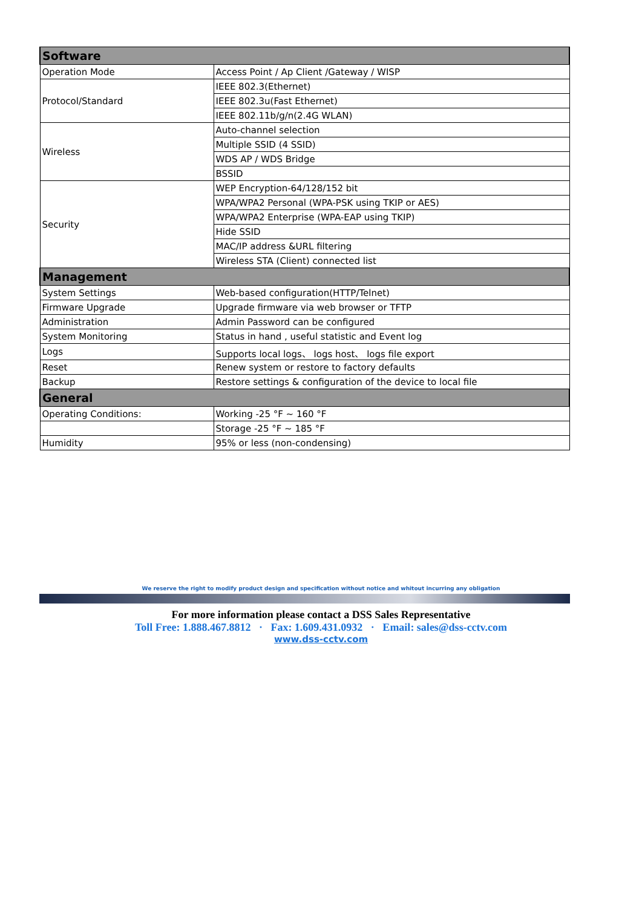| Software | |
| --- | --- |
| Operation Mode | Access Point / Ap Client /Gateway / WISP |
| Protocol/Standard | IEEE 802.3(Ethernet) |
| | IEEE 802.3u(Fast Ethernet) |
| | IEEE 802.11b/g/n(2.4G WLAN) |
| Wireless | Auto-channel selection |
| | Multiple SSID (4 SSID) |
| | WDS AP / WDS Bridge |
| | BSSID |
| Security | WEP Encryption-64/128/152 bit |
| | WPA/WPA2 Personal (WPA-PSK using TKIP or AES) |
| | WPA/WPA2 Enterprise (WPA-EAP using TKIP) |
| | Hide SSID |
| | MAC/IP address &URL filtering |
| | Wireless STA (Client) connected list |
| Management | |
| System Settings | Web-based configuration(HTTP/Telnet) |
| Firmware Upgrade | Upgrade firmware via web browser or TFTP |
| Administration | Admin Password can be configured |
| System Monitoring | Status in hand , useful statistic and Event log |
| Logs | Supports local logs、 logs host、 logs file export |
| Reset | Renew system or restore to factory defaults |
| Backup | Restore settings & configuration of the device to local file |
| General | |
| Operating Conditions: | Working -25 °F ~ 160 °F |
| | Storage -25 °F ~ 185 °F |
| Humidity | 95% or less (non-condensing) |
We reserve the right to modify product design and specification without notice and whitout incurring any obligation
For more information please contact a DSS Sales Representative
Toll Free: 1.888.467.8812 · Fax: 1.609.431.0932 · Email: sales@dss-cctv.com
www.dss-cctv.com